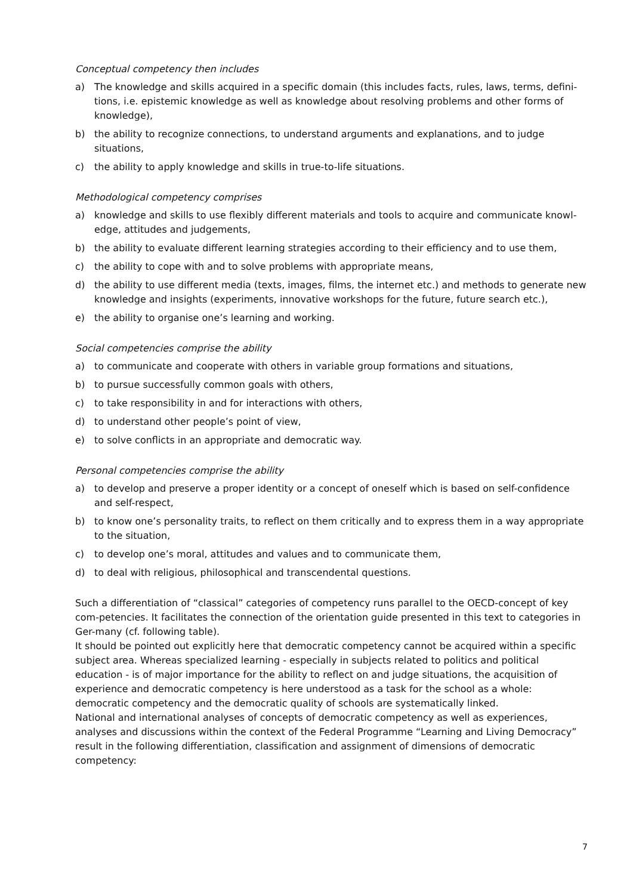Conceptual competency then includes
a) The knowledge and skills acquired in a specific domain (this includes facts, rules, laws, terms, defini-tions, i.e. epistemic knowledge as well as knowledge about resolving problems and other forms of knowledge),
b) the ability to recognize connections, to understand arguments and explanations, and to judge situations,
c) the ability to apply knowledge and skills in true-to-life situations.
Methodological competency comprises
a) knowledge and skills to use flexibly different materials and tools to acquire and communicate knowl-edge, attitudes and judgements,
b) the ability to evaluate different learning strategies according to their efficiency and to use them,
c) the ability to cope with and to solve problems with appropriate means,
d) the ability to use different media (texts, images, films, the internet etc.) and methods to generate new knowledge and insights (experiments, innovative workshops for the future, future search etc.),
e) the ability to organise one’s learning and working.
Social competencies comprise the ability
a) to communicate and cooperate with others in variable group formations and situations,
b) to pursue successfully common goals with others,
c) to take responsibility in and for interactions with others,
d) to understand other people’s point of view,
e) to solve conflicts in an appropriate and democratic way.
Personal competencies comprise the ability
a) to develop and preserve a proper identity or a concept of oneself which is based on self-confidence and self-respect,
b) to know one’s personality traits, to reflect on them critically and to express them in a way appropriate to the situation,
c) to develop one’s moral, attitudes and values and to communicate them,
d) to deal with religious, philosophical and transcendental questions.
Such a differentiation of “classical” categories of competency runs parallel to the OECD-concept of key com-petencies. It facilitates the connection of the orientation guide presented in this text to categories in Ger-many (cf. following table).
It should be pointed out explicitly here that democratic competency cannot be acquired within a specific subject area. Whereas specialized learning - especially in subjects related to politics and political education - is of major importance for the ability to reflect on and judge situations, the acquisition of experience and democratic competency is here understood as a task for the school as a whole: democratic competency and the democratic quality of schools are systematically linked.
National and international analyses of concepts of democratic competency as well as experiences, analyses and discussions within the context of the Federal Programme “Learning and Living Democracy” result in the following differentiation, classification and assignment of dimensions of democratic competency:
7